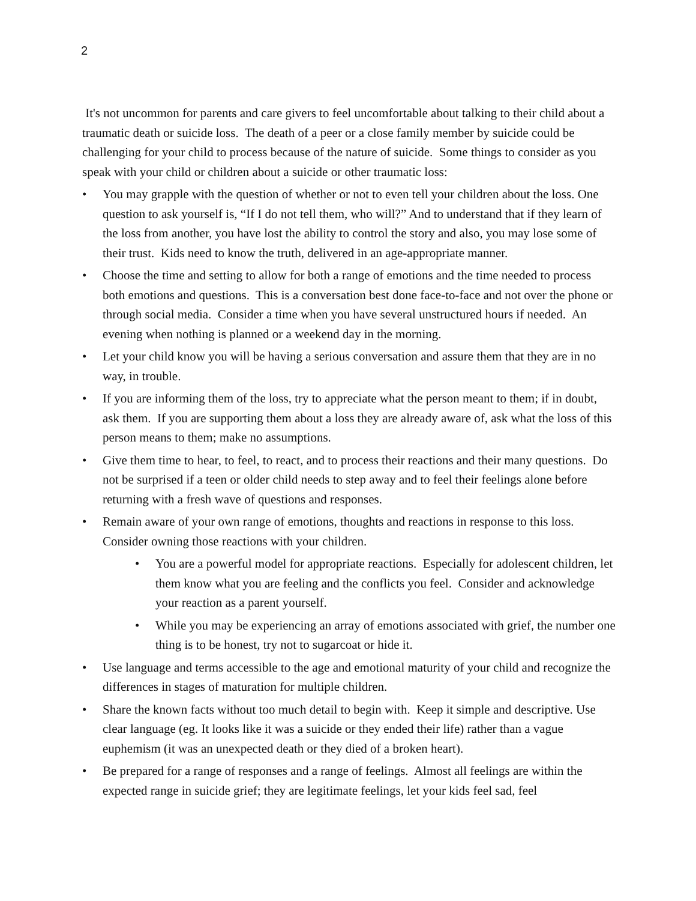2
It's not uncommon for parents and care givers to feel uncomfortable about talking to their child about a traumatic death or suicide loss. The death of a peer or a close family member by suicide could be challenging for your child to process because of the nature of suicide. Some things to consider as you speak with your child or children about a suicide or other traumatic loss:
• You may grapple with the question of whether or not to even tell your children about the loss. One question to ask yourself is, “If I do not tell them, who will?” And to understand that if they learn of the loss from another, you have lost the ability to control the story and also, you may lose some of their trust. Kids need to know the truth, delivered in an age-appropriate manner.
• Choose the time and setting to allow for both a range of emotions and the time needed to process both emotions and questions. This is a conversation best done face-to-face and not over the phone or through social media. Consider a time when you have several unstructured hours if needed. An evening when nothing is planned or a weekend day in the morning.
• Let your child know you will be having a serious conversation and assure them that they are in no way, in trouble.
• If you are informing them of the loss, try to appreciate what the person meant to them; if in doubt, ask them. If you are supporting them about a loss they are already aware of, ask what the loss of this person means to them; make no assumptions.
• Give them time to hear, to feel, to react, and to process their reactions and their many questions. Do not be surprised if a teen or older child needs to step away and to feel their feelings alone before returning with a fresh wave of questions and responses.
• Remain aware of your own range of emotions, thoughts and reactions in response to this loss. Consider owning those reactions with your children.
• You are a powerful model for appropriate reactions. Especially for adolescent children, let them know what you are feeling and the conflicts you feel. Consider and acknowledge your reaction as a parent yourself.
• While you may be experiencing an array of emotions associated with grief, the number one thing is to be honest, try not to sugarcoat or hide it.
• Use language and terms accessible to the age and emotional maturity of your child and recognize the differences in stages of maturation for multiple children.
• Share the known facts without too much detail to begin with. Keep it simple and descriptive. Use clear language (eg. It looks like it was a suicide or they ended their life) rather than a vague euphemism (it was an unexpected death or they died of a broken heart).
• Be prepared for a range of responses and a range of feelings. Almost all feelings are within the expected range in suicide grief; they are legitimate feelings, let your kids feel sad, feel